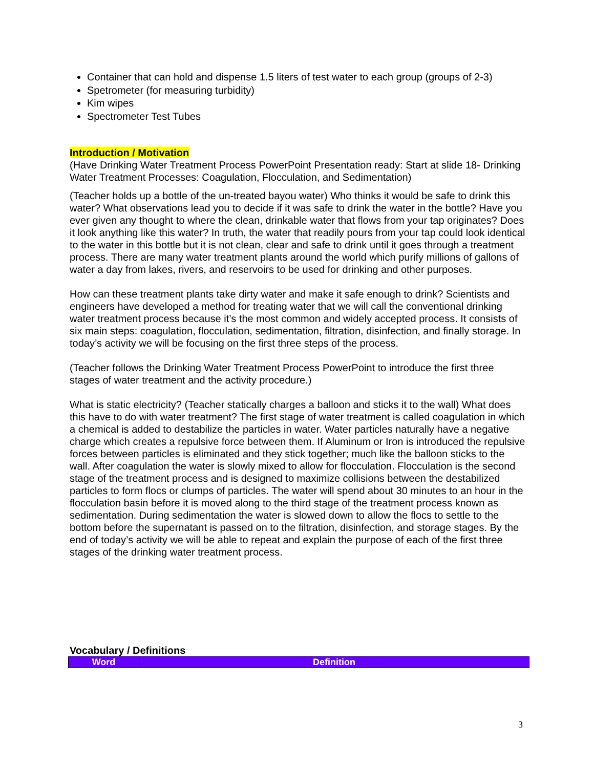Container that can hold and dispense 1.5 liters of test water to each group (groups of 2-3)
Spetrometer (for measuring turbidity)
Kim wipes
Spectrometer Test Tubes
Introduction / Motivation
(Have Drinking Water Treatment Process PowerPoint Presentation ready: Start at slide 18- Drinking Water Treatment Processes: Coagulation, Flocculation, and Sedimentation)
(Teacher holds up a bottle of the un-treated bayou water) Who thinks it would be safe to drink this water? What observations lead you to decide if it was safe to drink the water in the bottle? Have you ever given any thought to where the clean, drinkable water that flows from your tap originates? Does it look anything like this water? In truth, the water that readily pours from your tap could look identical to the water in this bottle but it is not clean, clear and safe to drink until it goes through a treatment process. There are many water treatment plants around the world which purify millions of gallons of water a day from lakes, rivers, and reservoirs to be used for drinking and other purposes.
How can these treatment plants take dirty water and make it safe enough to drink? Scientists and engineers have developed a method for treating water that we will call the conventional drinking water treatment process because it’s the most common and widely accepted process. It consists of six main steps: coagulation, flocculation, sedimentation, filtration, disinfection, and finally storage. In today’s activity we will be focusing on the first three steps of the process.
(Teacher follows the Drinking Water Treatment Process PowerPoint to introduce the first three stages of water treatment and the activity procedure.)
What is static electricity? (Teacher statically charges a balloon and sticks it to the wall) What does this have to do with water treatment? The first stage of water treatment is called coagulation in which a chemical is added to destabilize the particles in water. Water particles naturally have a negative charge which creates a repulsive force between them. If Aluminum or Iron is introduced the repulsive forces between particles is eliminated and they stick together; much like the balloon sticks to the wall. After coagulation the water is slowly mixed to allow for flocculation. Flocculation is the second stage of the treatment process and is designed to maximize collisions between the destabilized particles to form flocs or clumps of particles. The water will spend about 30 minutes to an hour in the flocculation basin before it is moved along to the third stage of the treatment process known as sedimentation. During sedimentation the water is slowed down to allow the flocs to settle to the bottom before the supernatant is passed on to the filtration, disinfection, and storage stages. By the end of today’s activity we will be able to repeat and explain the purpose of each of the first three stages of the drinking water treatment process.
Vocabulary / Definitions
| Word | Definition |
| --- | --- |
3